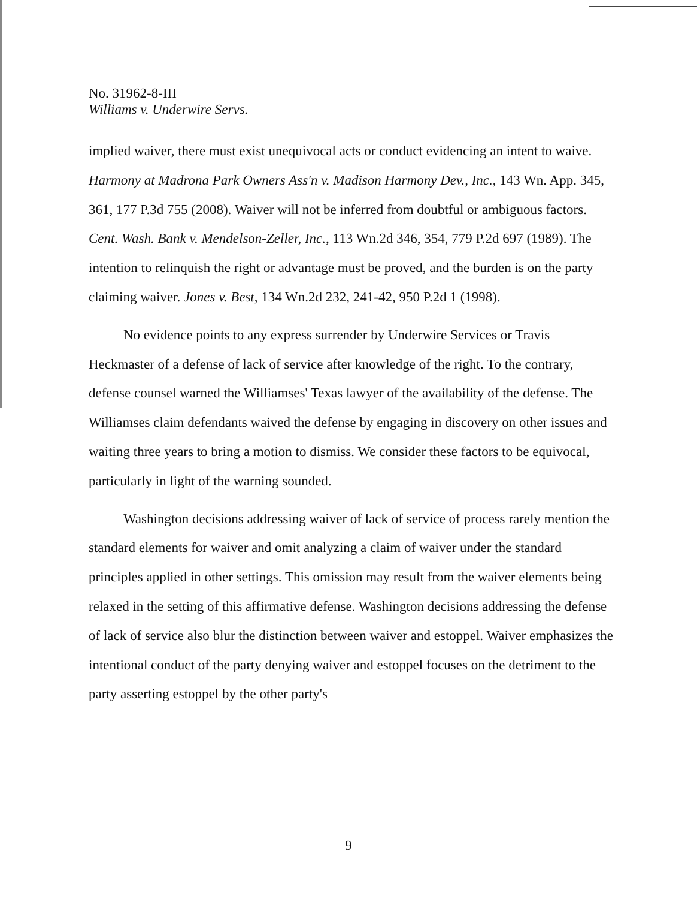No. 31962-8-III
Williams v. Underwire Servs.
implied waiver, there must exist unequivocal acts or conduct evidencing an intent to waive. Harmony at Madrona Park Owners Ass'n v. Madison Harmony Dev., Inc., 143 Wn. App. 345, 361, 177 P.3d 755 (2008). Waiver will not be inferred from doubtful or ambiguous factors. Cent. Wash. Bank v. Mendelson-Zeller, Inc., 113 Wn.2d 346, 354, 779 P.2d 697 (1989). The intention to relinquish the right or advantage must be proved, and the burden is on the party claiming waiver. Jones v. Best, 134 Wn.2d 232, 241-42, 950 P.2d 1 (1998).
No evidence points to any express surrender by Underwire Services or Travis Heckmaster of a defense of lack of service after knowledge of the right. To the contrary, defense counsel warned the Williamses' Texas lawyer of the availability of the defense. The Williamses claim defendants waived the defense by engaging in discovery on other issues and waiting three years to bring a motion to dismiss. We consider these factors to be equivocal, particularly in light of the warning sounded.
Washington decisions addressing waiver of lack of service of process rarely mention the standard elements for waiver and omit analyzing a claim of waiver under the standard principles applied in other settings. This omission may result from the waiver elements being relaxed in the setting of this affirmative defense. Washington decisions addressing the defense of lack of service also blur the distinction between waiver and estoppel. Waiver emphasizes the intentional conduct of the party denying waiver and estoppel focuses on the detriment to the party asserting estoppel by the other party's
9